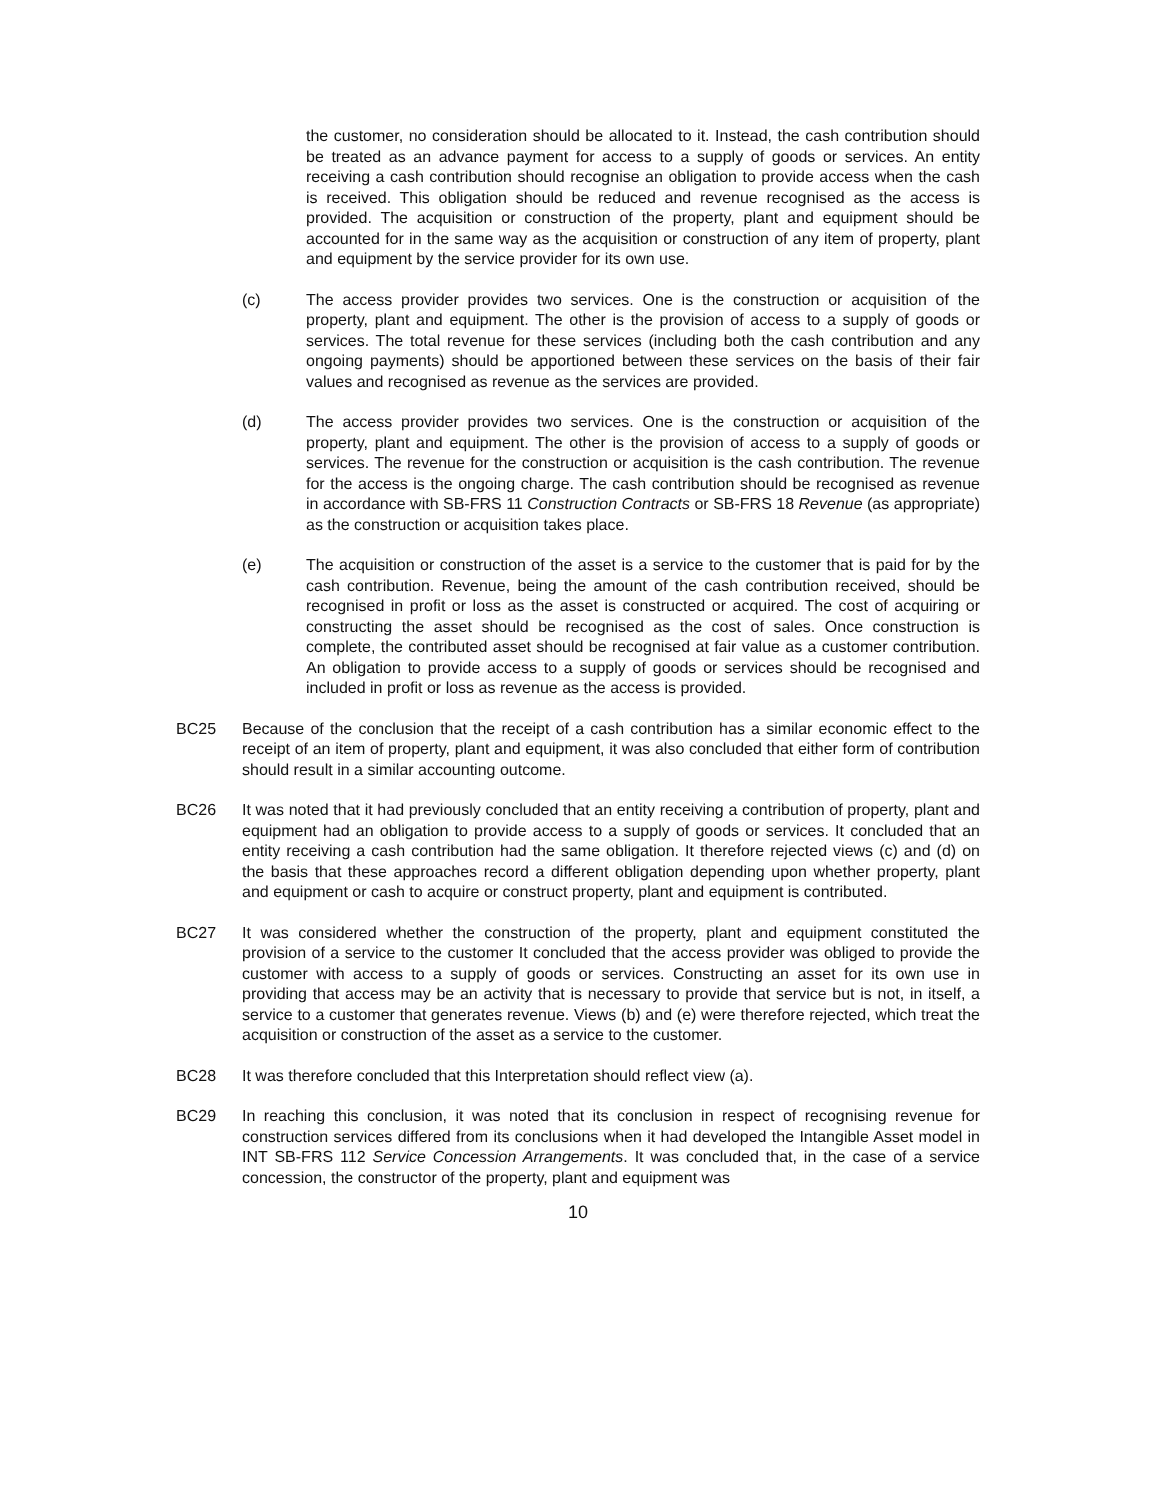the customer, no consideration should be allocated to it. Instead, the cash contribution should be treated as an advance payment for access to a supply of goods or services. An entity receiving a cash contribution should recognise an obligation to provide access when the cash is received. This obligation should be reduced and revenue recognised as the access is provided. The acquisition or construction of the property, plant and equipment should be accounted for in the same way as the acquisition or construction of any item of property, plant and equipment by the service provider for its own use.
(c) The access provider provides two services. One is the construction or acquisition of the property, plant and equipment. The other is the provision of access to a supply of goods or services. The total revenue for these services (including both the cash contribution and any ongoing payments) should be apportioned between these services on the basis of their fair values and recognised as revenue as the services are provided.
(d) The access provider provides two services. One is the construction or acquisition of the property, plant and equipment. The other is the provision of access to a supply of goods or services. The revenue for the construction or acquisition is the cash contribution. The revenue for the access is the ongoing charge. The cash contribution should be recognised as revenue in accordance with SB-FRS 11 Construction Contracts or SB-FRS 18 Revenue (as appropriate) as the construction or acquisition takes place.
(e) The acquisition or construction of the asset is a service to the customer that is paid for by the cash contribution. Revenue, being the amount of the cash contribution received, should be recognised in profit or loss as the asset is constructed or acquired. The cost of acquiring or constructing the asset should be recognised as the cost of sales. Once construction is complete, the contributed asset should be recognised at fair value as a customer contribution. An obligation to provide access to a supply of goods or services should be recognised and included in profit or loss as revenue as the access is provided.
BC25 Because of the conclusion that the receipt of a cash contribution has a similar economic effect to the receipt of an item of property, plant and equipment, it was also concluded that either form of contribution should result in a similar accounting outcome.
BC26 It was noted that it had previously concluded that an entity receiving a contribution of property, plant and equipment had an obligation to provide access to a supply of goods or services. It concluded that an entity receiving a cash contribution had the same obligation. It therefore rejected views (c) and (d) on the basis that these approaches record a different obligation depending upon whether property, plant and equipment or cash to acquire or construct property, plant and equipment is contributed.
BC27 It was considered whether the construction of the property, plant and equipment constituted the provision of a service to the customer It concluded that the access provider was obliged to provide the customer with access to a supply of goods or services. Constructing an asset for its own use in providing that access may be an activity that is necessary to provide that service but is not, in itself, a service to a customer that generates revenue. Views (b) and (e) were therefore rejected, which treat the acquisition or construction of the asset as a service to the customer.
BC28 It was therefore concluded that this Interpretation should reflect view (a).
BC29 In reaching this conclusion, it was noted that its conclusion in respect of recognising revenue for construction services differed from its conclusions when it had developed the Intangible Asset model in INT SB-FRS 112 Service Concession Arrangements. It was concluded that, in the case of a service concession, the constructor of the property, plant and equipment was
10